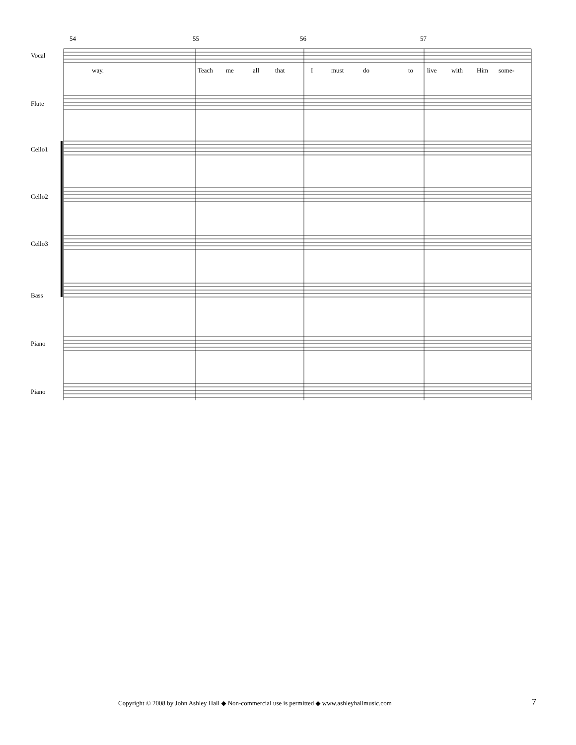54 55 56 57
Vocal
Flute
Cello1
Cello2
Cello3
Bass
Piano
Piano
way. Teach me all that I must do to live with Him some-
Copyright © 2008 by John Ashley Hall ◆ Non-commercial use is permitted ◆ www.ashleyhallmusic.com 7